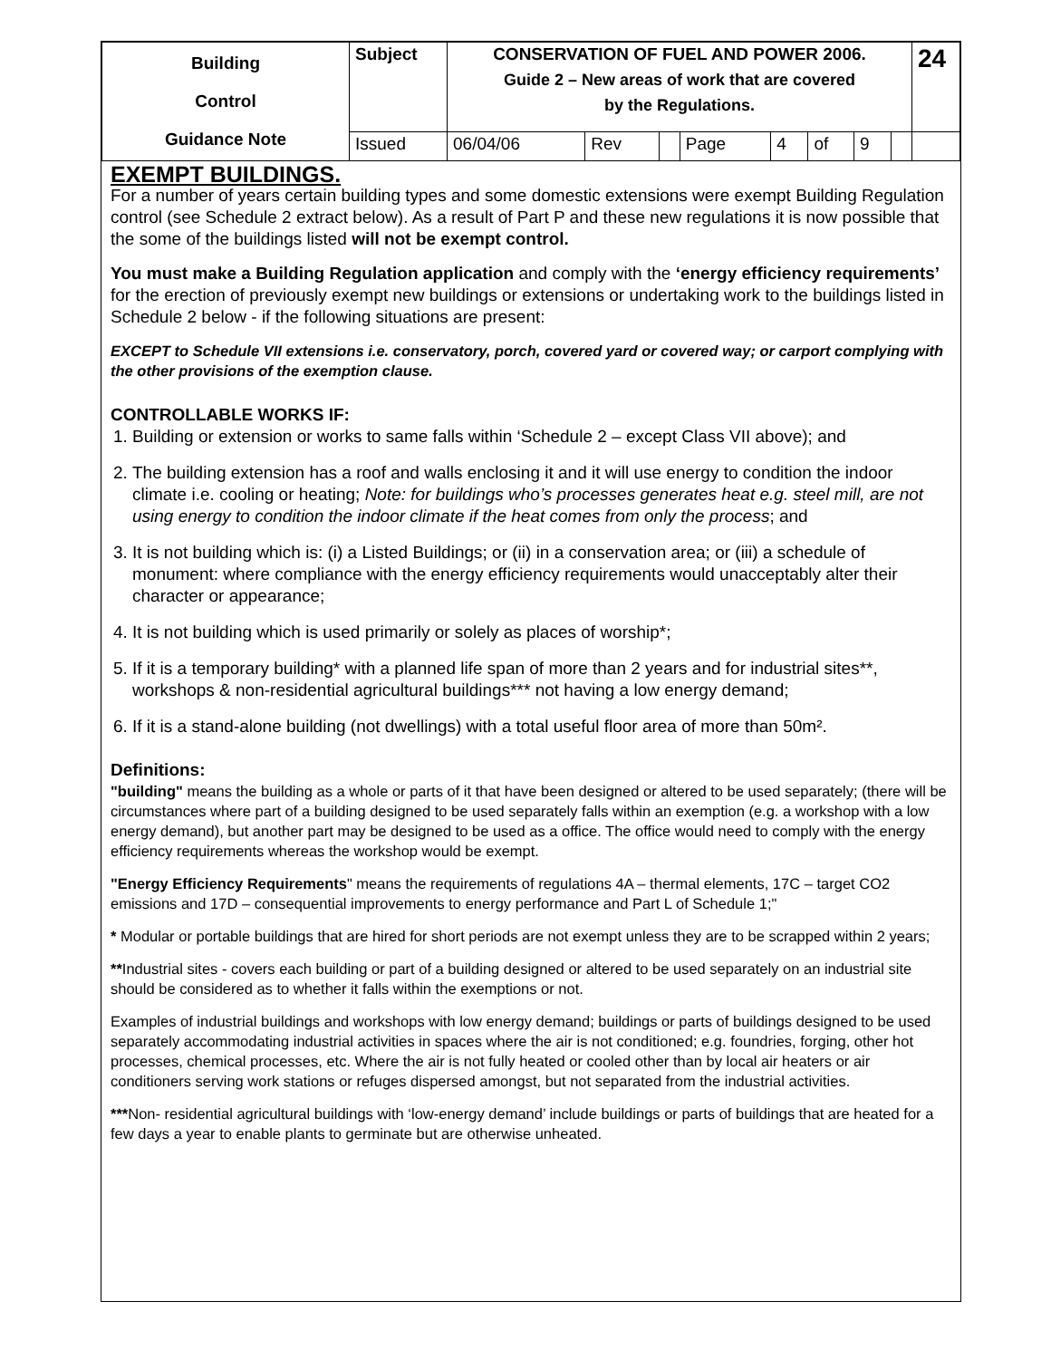| Building Control Guidance Note | Subject | CONSERVATION OF FUEL AND POWER 2006. Guide 2 – New areas of work that are covered by the Regulations. | | | | | | | | 24 |
| | Issued | 06/04/06 | Rev | | Page | 4 | of | 9 | | |
EXEMPT BUILDINGS.
For a number of years certain building types and some domestic extensions were exempt Building Regulation control (see Schedule 2 extract below). As a result of Part P and these new regulations it is now possible that the some of the buildings listed will not be exempt control.
You must make a Building Regulation application and comply with the ‘energy efficiency requirements’ for the erection of previously exempt new buildings or extensions or undertaking work to the buildings listed in Schedule 2 below - if the following situations are present:
EXCEPT to Schedule VII extensions i.e. conservatory, porch, covered yard or covered way; or carport complying with the other provisions of the exemption clause.
CONTROLLABLE WORKS IF:
1. Building or extension or works to same falls within ‘Schedule 2 – except Class VII above); and
2. The building extension has a roof and walls enclosing it and it will use energy to condition the indoor climate i.e. cooling or heating; Note: for buildings who’s processes generates heat e.g. steel mill, are not using energy to condition the indoor climate if the heat comes from only the process; and
3. It is not building which is: (i) a Listed Buildings; or (ii) in a conservation area; or (iii) a schedule of monument: where compliance with the energy efficiency requirements would unacceptably alter their character or appearance;
4. It is not building which is used primarily or solely as places of worship*;
5. If it is a temporary building* with a planned life span of more than 2 years and for industrial sites**, workshops & non-residential agricultural buildings*** not having a low energy demand;
6. If it is a stand-alone building (not dwellings) with a total useful floor area of more than 50m².
Definitions:
"building" means the building as a whole or parts of it that have been designed or altered to be used separately; (there will be circumstances where part of a building designed to be used separately falls within an exemption (e.g. a workshop with a low energy demand), but another part may be designed to be used as a office. The office would need to comply with the energy efficiency requirements whereas the workshop would be exempt.
"Energy Efficiency Requirements" means the requirements of regulations 4A – thermal elements, 17C – target CO2 emissions and 17D – consequential improvements to energy performance and Part L of Schedule 1;"
* Modular or portable buildings that are hired for short periods are not exempt unless they are to be scrapped within 2 years;
**Industrial sites - covers each building or part of a building designed or altered to be used separately on an industrial site should be considered as to whether it falls within the exemptions or not.
Examples of industrial buildings and workshops with low energy demand; buildings or parts of buildings designed to be used separately accommodating industrial activities in spaces where the air is not conditioned; e.g. foundries, forging, other hot processes, chemical processes, etc. Where the air is not fully heated or cooled other than by local air heaters or air conditioners serving work stations or refuges dispersed amongst, but not separated from the industrial activities.
***Non- residential agricultural buildings with ‘low-energy demand’ include buildings or parts of buildings that are heated for a few days a year to enable plants to germinate but are otherwise unheated.